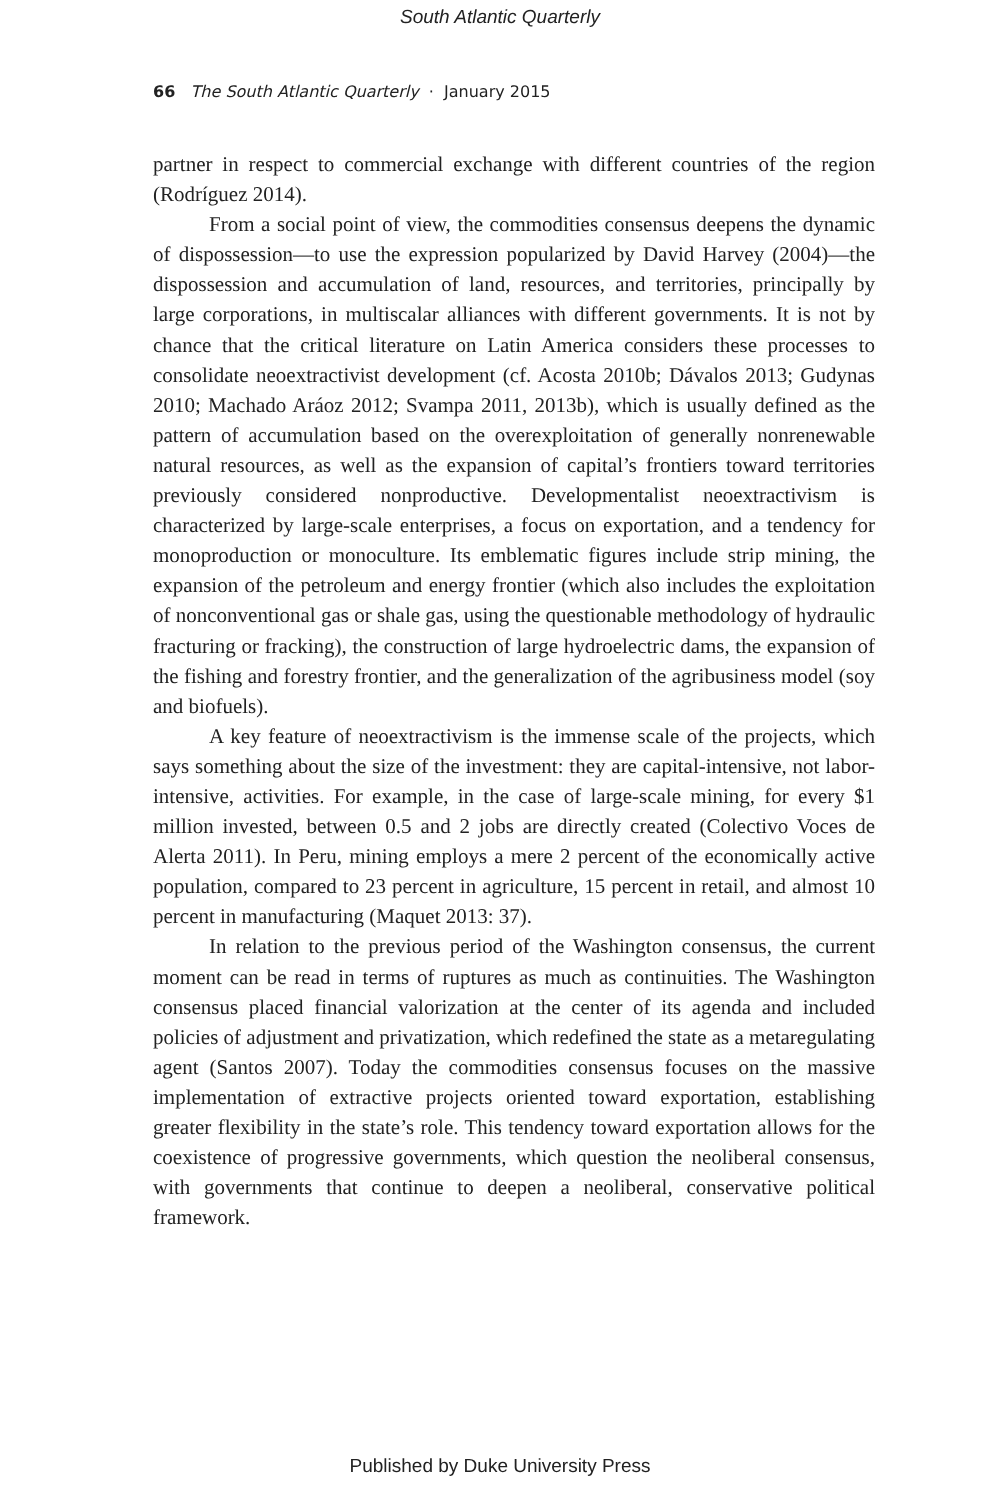South Atlantic Quarterly
66 The South Atlantic Quarterly · January 2015
partner in respect to commercial exchange with different countries of the region (Rodríguez 2014).
From a social point of view, the commodities consensus deepens the dynamic of dispossession—to use the expression popularized by David Harvey (2004)—the dispossession and accumulation of land, resources, and territories, principally by large corporations, in multiscalar alliances with different governments. It is not by chance that the critical literature on Latin America considers these processes to consolidate neoextractivist development (cf. Acosta 2010b; Dávalos 2013; Gudynas 2010; Machado Aráoz 2012; Svampa 2011, 2013b), which is usually defined as the pattern of accumulation based on the overexploitation of generally nonrenewable natural resources, as well as the expansion of capital’s frontiers toward territories previously considered nonproductive. Developmentalist neoextractivism is characterized by large-scale enterprises, a focus on exportation, and a tendency for monoproduction or monoculture. Its emblematic figures include strip mining, the expansion of the petroleum and energy frontier (which also includes the exploitation of nonconventional gas or shale gas, using the questionable methodology of hydraulic fracturing or fracking), the construction of large hydroelectric dams, the expansion of the fishing and forestry frontier, and the generalization of the agribusiness model (soy and biofuels).
A key feature of neoextractivism is the immense scale of the projects, which says something about the size of the investment: they are capital-intensive, not labor-intensive, activities. For example, in the case of large-scale mining, for every $1 million invested, between 0.5 and 2 jobs are directly created (Colectivo Voces de Alerta 2011). In Peru, mining employs a mere 2 percent of the economically active population, compared to 23 percent in agriculture, 15 percent in retail, and almost 10 percent in manufacturing (Maquet 2013: 37).
In relation to the previous period of the Washington consensus, the current moment can be read in terms of ruptures as much as continuities. The Washington consensus placed financial valorization at the center of its agenda and included policies of adjustment and privatization, which redefined the state as a metaregulating agent (Santos 2007). Today the commodities consensus focuses on the massive implementation of extractive projects oriented toward exportation, establishing greater flexibility in the state’s role. This tendency toward exportation allows for the coexistence of progressive governments, which question the neoliberal consensus, with governments that continue to deepen a neoliberal, conservative political framework.
Published by Duke University Press